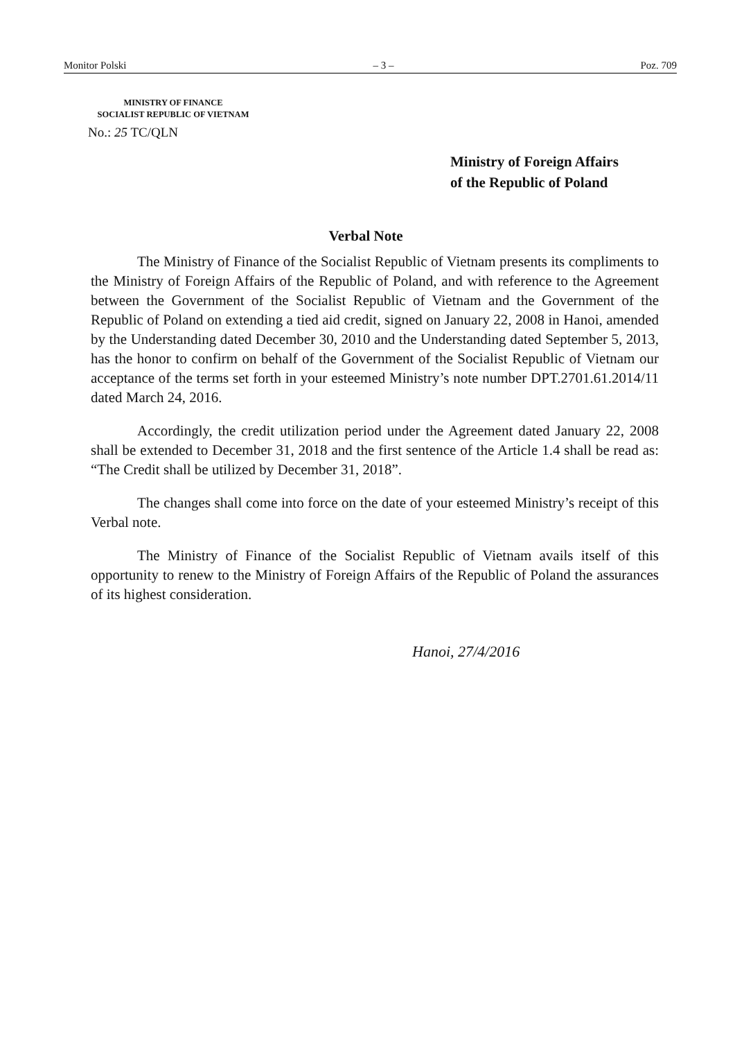Monitor Polski – 3 – Poz. 709
MINISTRY OF FINANCE
SOCIALIST REPUBLIC OF VIETNAM
No.: 25 TC/QLN
Ministry of Foreign Affairs
of the Republic of Poland
Verbal Note
The Ministry of Finance of the Socialist Republic of Vietnam presents its compliments to the Ministry of Foreign Affairs of the Republic of Poland, and with reference to the Agreement between the Government of the Socialist Republic of Vietnam and the Government of the Republic of Poland on extending a tied aid credit, signed on January 22, 2008 in Hanoi, amended by the Understanding dated December 30, 2010 and the Understanding dated September 5, 2013, has the honor to confirm on behalf of the Government of the Socialist Republic of Vietnam our acceptance of the terms set forth in your esteemed Ministry’s note number DPT.2701.61.2014/11 dated March 24, 2016.
Accordingly, the credit utilization period under the Agreement dated January 22, 2008 shall be extended to December 31, 2018 and the first sentence of the Article 1.4 shall be read as: “The Credit shall be utilized by December 31, 2018”.
The changes shall come into force on the date of your esteemed Ministry’s receipt of this Verbal note.
The Ministry of Finance of the Socialist Republic of Vietnam avails itself of this opportunity to renew to the Ministry of Foreign Affairs of the Republic of Poland the assurances of its highest consideration.
Hanoi, 27/4/2016